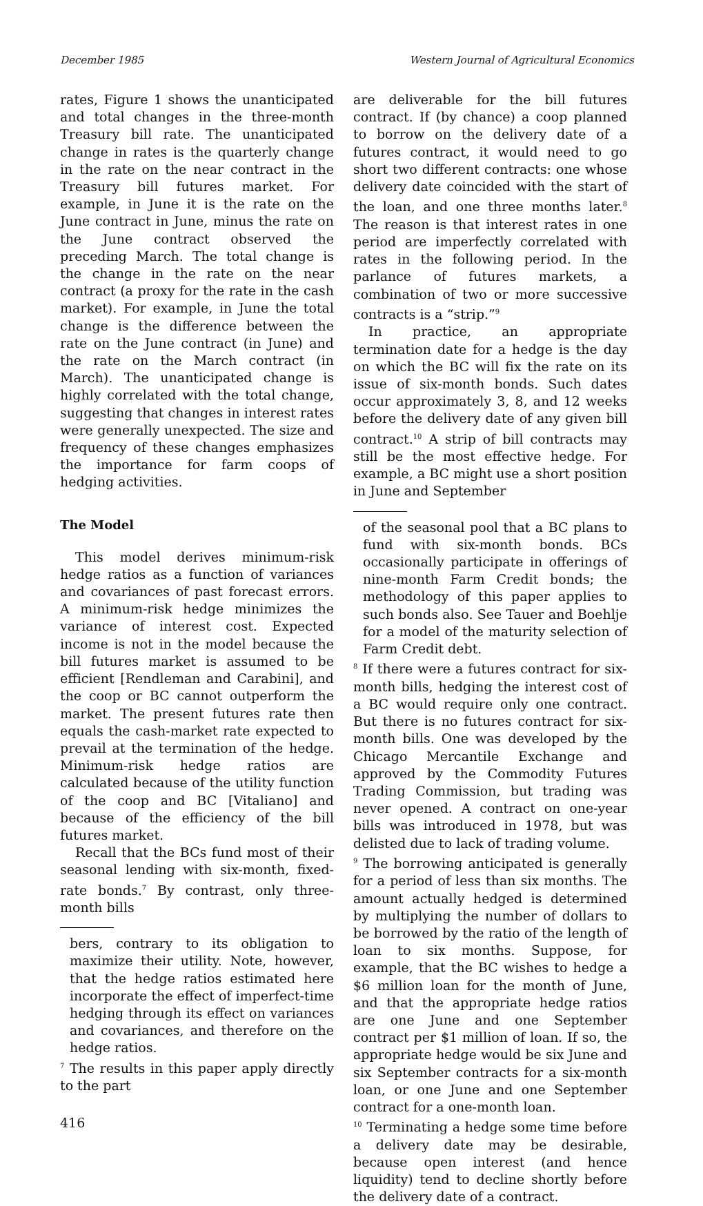December 1985 Western Journal of Agricultural Economics
rates, Figure 1 shows the unanticipated and total changes in the three-month Treasury bill rate. The unanticipated change in rates is the quarterly change in the rate on the near contract in the Treasury bill futures market. For example, in June it is the rate on the June contract in June, minus the rate on the June contract observed the preceding March. The total change is the change in the rate on the near contract (a proxy for the rate in the cash market). For example, in June the total change is the difference between the rate on the June contract (in June) and the rate on the March contract (in March). The unanticipated change is highly correlated with the total change, suggesting that changes in interest rates were generally unexpected. The size and frequency of these changes emphasizes the importance for farm coops of hedging activities.
The Model
This model derives minimum-risk hedge ratios as a function of variances and covariances of past forecast errors. A minimum-risk hedge minimizes the variance of interest cost. Expected income is not in the model because the bill futures market is assumed to be efficient [Rendleman and Carabini], and the coop or BC cannot outperform the market. The present futures rate then equals the cash-market rate expected to prevail at the termination of the hedge. Minimum-risk hedge ratios are calculated because of the utility function of the coop and BC [Vitaliano] and because of the efficiency of the bill futures market.
Recall that the BCs fund most of their seasonal lending with six-month, fixed-rate bonds.<sup>7</sup> By contrast, only three-month bills
bers, contrary to its obligation to maximize their utility. Note, however, that the hedge ratios estimated here incorporate the effect of imperfect-time hedging through its effect on variances and covariances, and therefore on the hedge ratios.
<sup>7</sup> The results in this paper apply directly to the part
416
are deliverable for the bill futures contract. If (by chance) a coop planned to borrow on the delivery date of a futures contract, it would need to go short two different contracts: one whose delivery date coincided with the start of the loan, and one three months later.<sup>8</sup> The reason is that interest rates in one period are imperfectly correlated with rates in the following period. In the parlance of futures markets, a combination of two or more successive contracts is a “strip.”<sup>9</sup>
In practice, an appropriate termination date for a hedge is the day on which the BC will fix the rate on its issue of six-month bonds. Such dates occur approximately 3, 8, and 12 weeks before the delivery date of any given bill contract.<sup>10</sup> A strip of bill contracts may still be the most effective hedge. For example, a BC might use a short position in June and September
of the seasonal pool that a BC plans to fund with six-month bonds. BCs occasionally participate in offerings of nine-month Farm Credit bonds; the methodology of this paper applies to such bonds also. See Tauer and Boehlje for a model of the maturity selection of Farm Credit debt.
<sup>8</sup> If there were a futures contract for six-month bills, hedging the interest cost of a BC would require only one contract. But there is no futures contract for six-month bills. One was developed by the Chicago Mercantile Exchange and approved by the Commodity Futures Trading Commission, but trading was never opened. A contract on one-year bills was introduced in 1978, but was delisted due to lack of trading volume.
<sup>9</sup> The borrowing anticipated is generally for a period of less than six months. The amount actually hedged is determined by multiplying the number of dollars to be borrowed by the ratio of the length of loan to six months. Suppose, for example, that the BC wishes to hedge a $6 million loan for the month of June, and that the appropriate hedge ratios are one June and one September contract per $1 million of loan. If so, the appropriate hedge would be six June and six September contracts for a six-month loan, or one June and one September contract for a one-month loan.
<sup>10</sup> Terminating a hedge some time before a delivery date may be desirable, because open interest (and hence liquidity) tend to decline shortly before the delivery date of a contract.